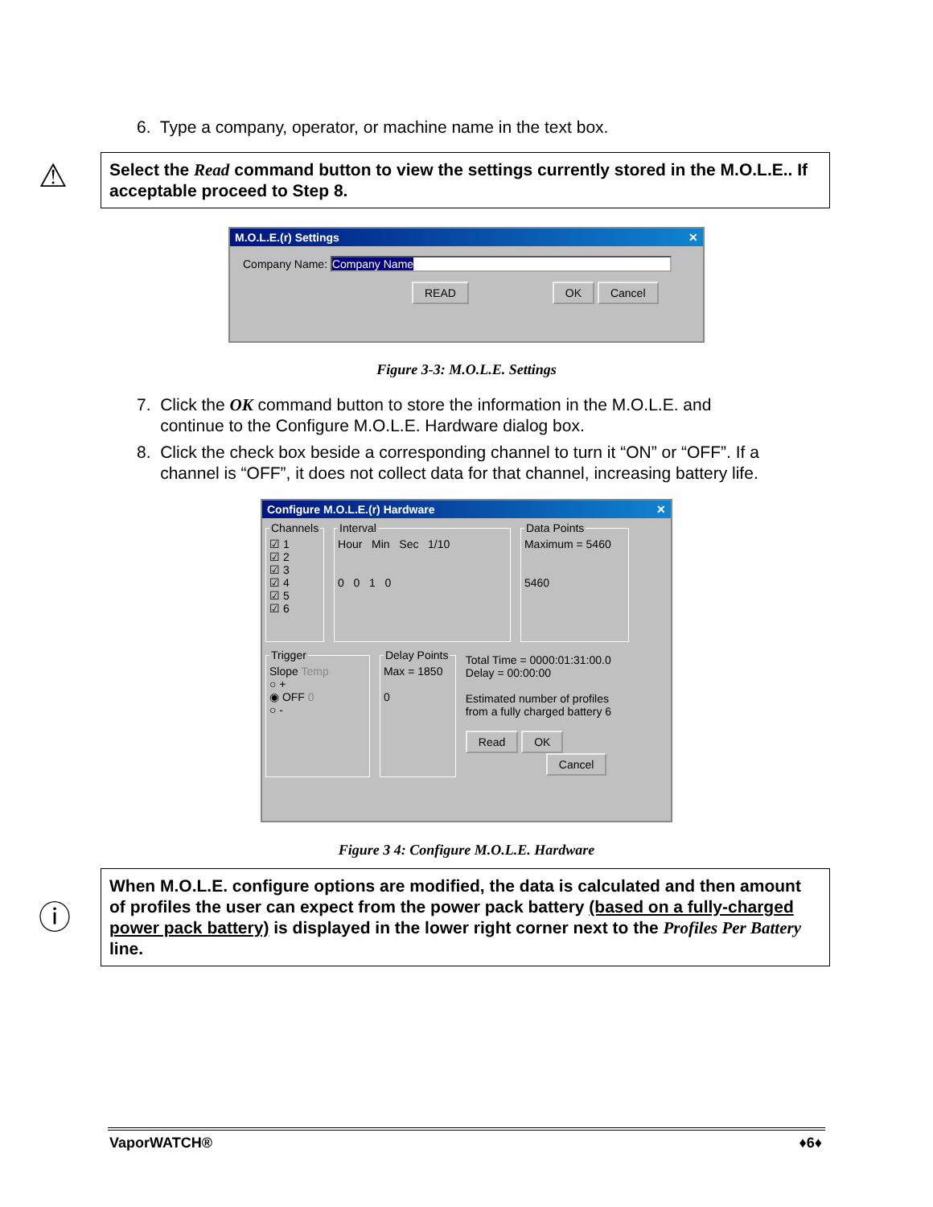6. Type a company, operator, or machine name in the text box.
⚠
Select the Read command button to view the settings currently stored in the M.O.L.E.. If acceptable proceed to Step 8.
M.O.L.E.(r) Settings ✕
Company Name: Company Name
READ OK Cancel
Figure 3-3: M.O.L.E. Settings
7. Click the OK command button to store the information in the M.O.L.E. and
continue to the Configure M.O.L.E. Hardware dialog box.
8. Click the check box beside a corresponding channel to turn it “ON” or “OFF”. If a
channel is “OFF”, it does not collect data for that channel, increasing battery life.
Configure M.O.L.E.(r) Hardware ✕
Channels☑ 1
☑ 2
☑ 3
☑ 4
☑ 5
☑ 6 IntervalHour Min Sec 1/10
0 0 1 0 Data PointsMaximum = 5460
5460
TriggerSlope Temp
○ +
◉ OFF 0
○ - Delay PointsMax = 1850
0
Total Time = 0000:01:31:00.0
Delay = 00:00:00
Estimated number of profiles
from a fully charged battery 6
Read OK
Cancel
Figure 3 4: Configure M.O.L.E. Hardware
ⓘ
When M.O.L.E. configure options are modified, the data is calculated and then amount of profiles the user can expect from the power pack battery (based on a fully-charged power pack battery) is displayed in the lower right corner next to the Profiles Per Battery line.
VaporWATCH® ♦6♦